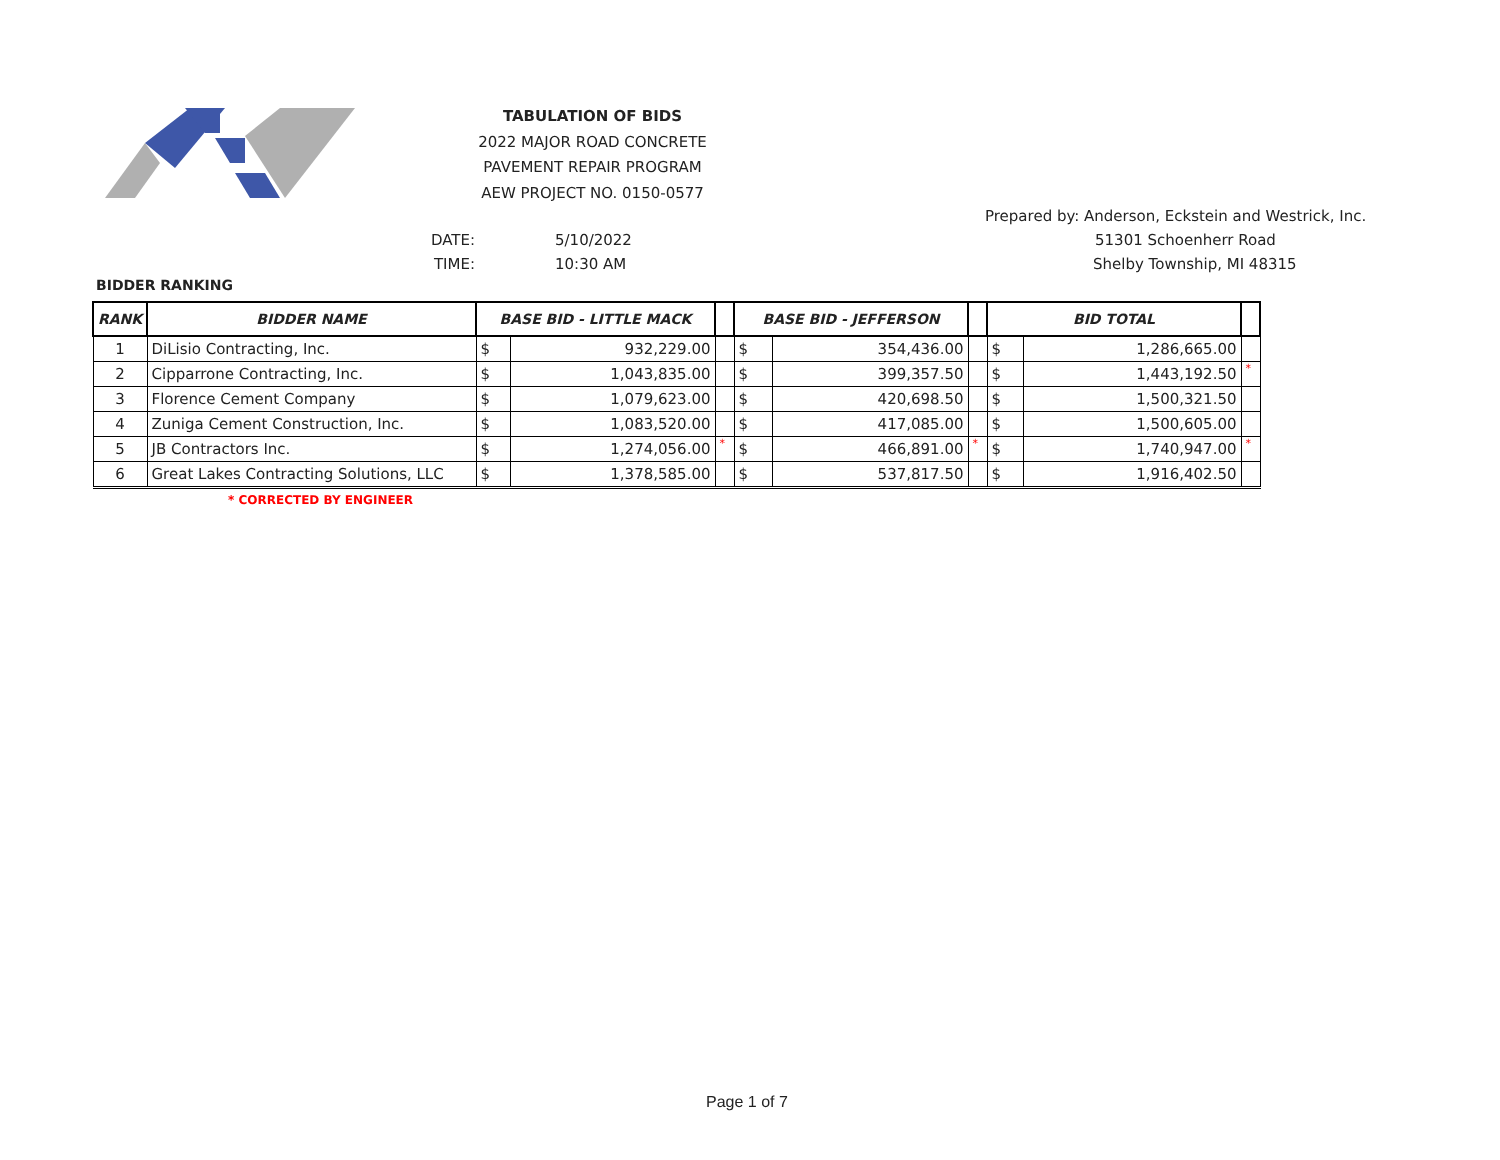TABULATION OF BIDS
2022 MAJOR ROAD CONCRETE
PAVEMENT REPAIR PROGRAM
AEW PROJECT NO. 0150-0577
DATE: 5/10/2022
TIME: 10:30 AM
Prepared by: Anderson, Eckstein and Westrick, Inc.
51301 Schoenherr Road
Shelby Township, MI 48315
BIDDER RANKING
| RANK | BIDDER NAME | BASE BID - LITTLE MACK | | | BASE BID - JEFFERSON | | | BID TOTAL | | |
| --- | --- | --- | --- | --- | --- | --- | --- | --- | --- | --- |
| 1 | DiLisio Contracting, Inc. | $ | 932,229.00 | | $ | 354,436.00 | | $ | 1,286,665.00 | |
| 2 | Cipparrone Contracting, Inc. | $ | 1,043,835.00 | | $ | 399,357.50 | | $ | 1,443,192.50 | * |
| 3 | Florence Cement Company | $ | 1,079,623.00 | | $ | 420,698.50 | | $ | 1,500,321.50 | |
| 4 | Zuniga Cement Construction, Inc. | $ | 1,083,520.00 | | $ | 417,085.00 | | $ | 1,500,605.00 | |
| 5 | JB Contractors Inc. | $ | 1,274,056.00 | * | $ | 466,891.00 | * | $ | 1,740,947.00 | * |
| 6 | Great Lakes Contracting Solutions, LLC | $ | 1,378,585.00 | | $ | 537,817.50 | | $ | 1,916,402.50 | |
* CORRECTED BY ENGINEER
Page 1 of 7